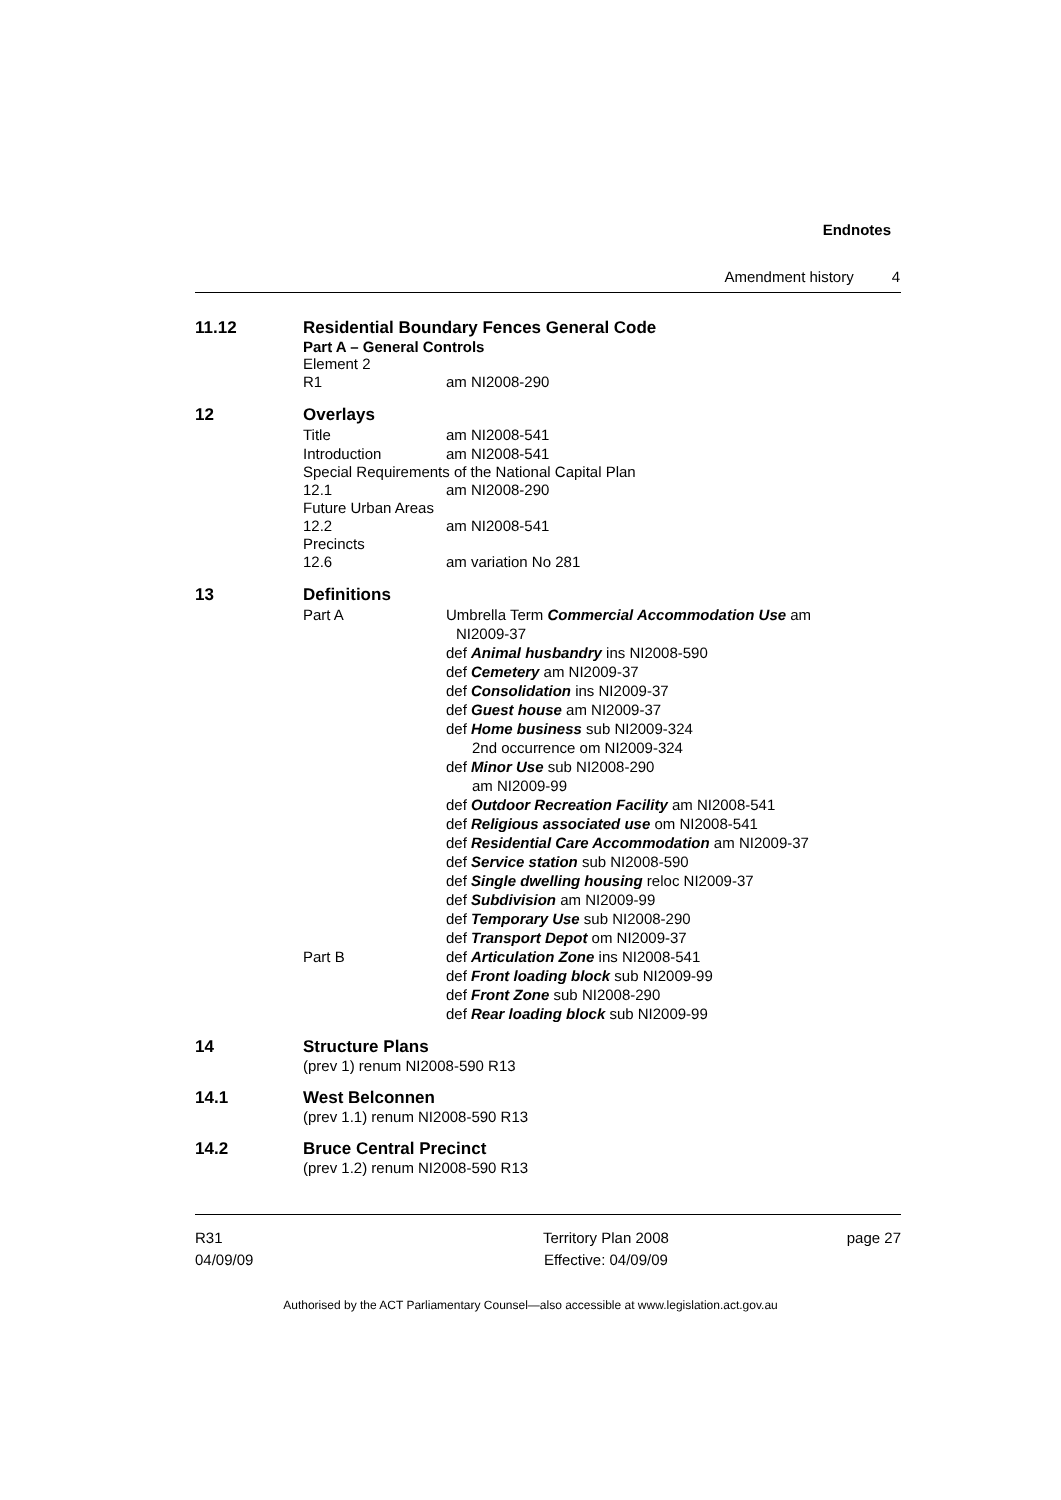Endnotes
Amendment history 4
11.12 Residential Boundary Fences General Code
Part A – General Controls
Element 2
R1 am NI2008-290
12 Overlays
Title am NI2008-541
Introduction am NI2008-541
Special Requirements of the National Capital Plan
12.1 am NI2008-290
Future Urban Areas
12.2 am NI2008-541
Precincts
12.6 am variation No 281
13 Definitions
Part A Umbrella Term Commercial Accommodation Use am
NI2009-37
def Animal husbandry ins NI2008-590
def Cemetery am NI2009-37
def Consolidation ins NI2009-37
def Guest house am NI2009-37
def Home business sub NI2009-324
2nd occurrence om NI2009-324
def Minor Use sub NI2008-290
am NI2009-99
def Outdoor Recreation Facility am NI2008-541
def Religious associated use om NI2008-541
def Residential Care Accommodation am NI2009-37
def Service station sub NI2008-590
def Single dwelling housing reloc NI2009-37
def Subdivision am NI2009-99
def Temporary Use sub NI2008-290
def Transport Depot om NI2009-37
Part B def Articulation Zone ins NI2008-541
def Front loading block sub NI2009-99
def Front Zone sub NI2008-290
def Rear loading block sub NI2009-99
14 Structure Plans
(prev 1) renum NI2008-590 R13
14.1 West Belconnen
(prev 1.1) renum NI2008-590 R13
14.2 Bruce Central Precinct
(prev 1.2) renum NI2008-590 R13
R31
04/09/09
Territory Plan 2008
Effective: 04/09/09
page 27
Authorised by the ACT Parliamentary Counsel—also accessible at www.legislation.act.gov.au